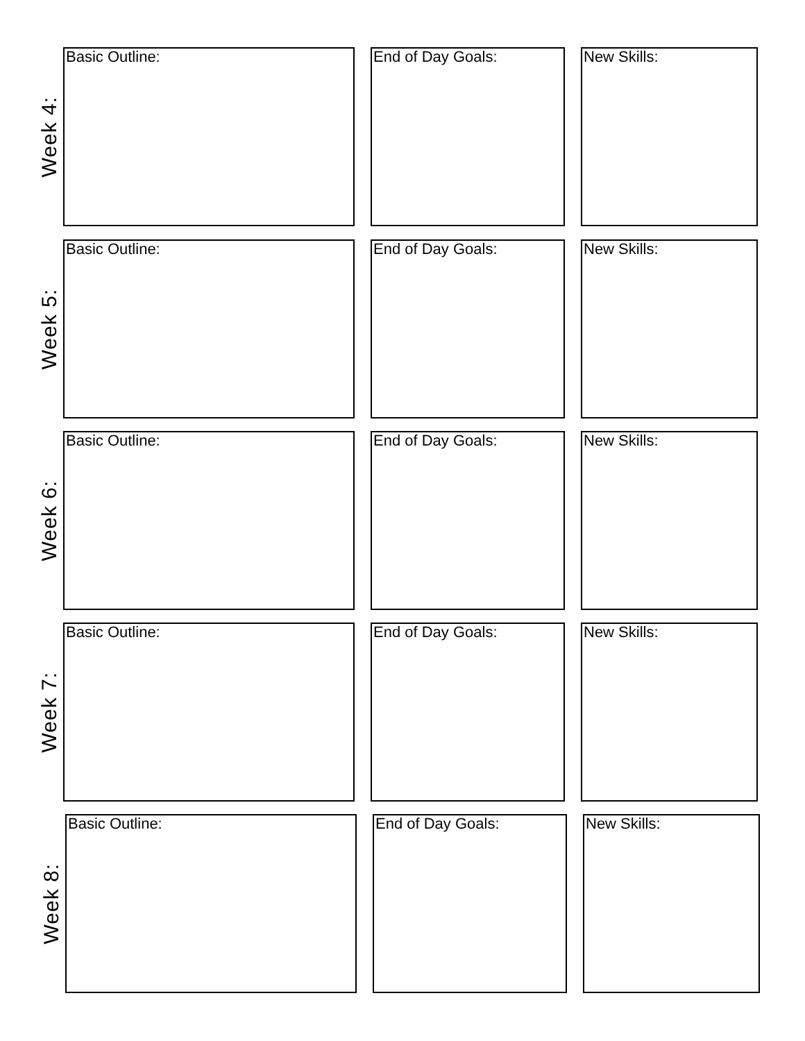Week 4:
Basic Outline: End of Day Goals: New Skills:
Week 5:
Basic Outline: End of Day Goals: New Skills:
Week 6:
Basic Outline: End of Day Goals: New Skills:
Week 7:
Basic Outline: End of Day Goals: New Skills:
Week 8:
Basic Outline: End of Day Goals: New Skills: